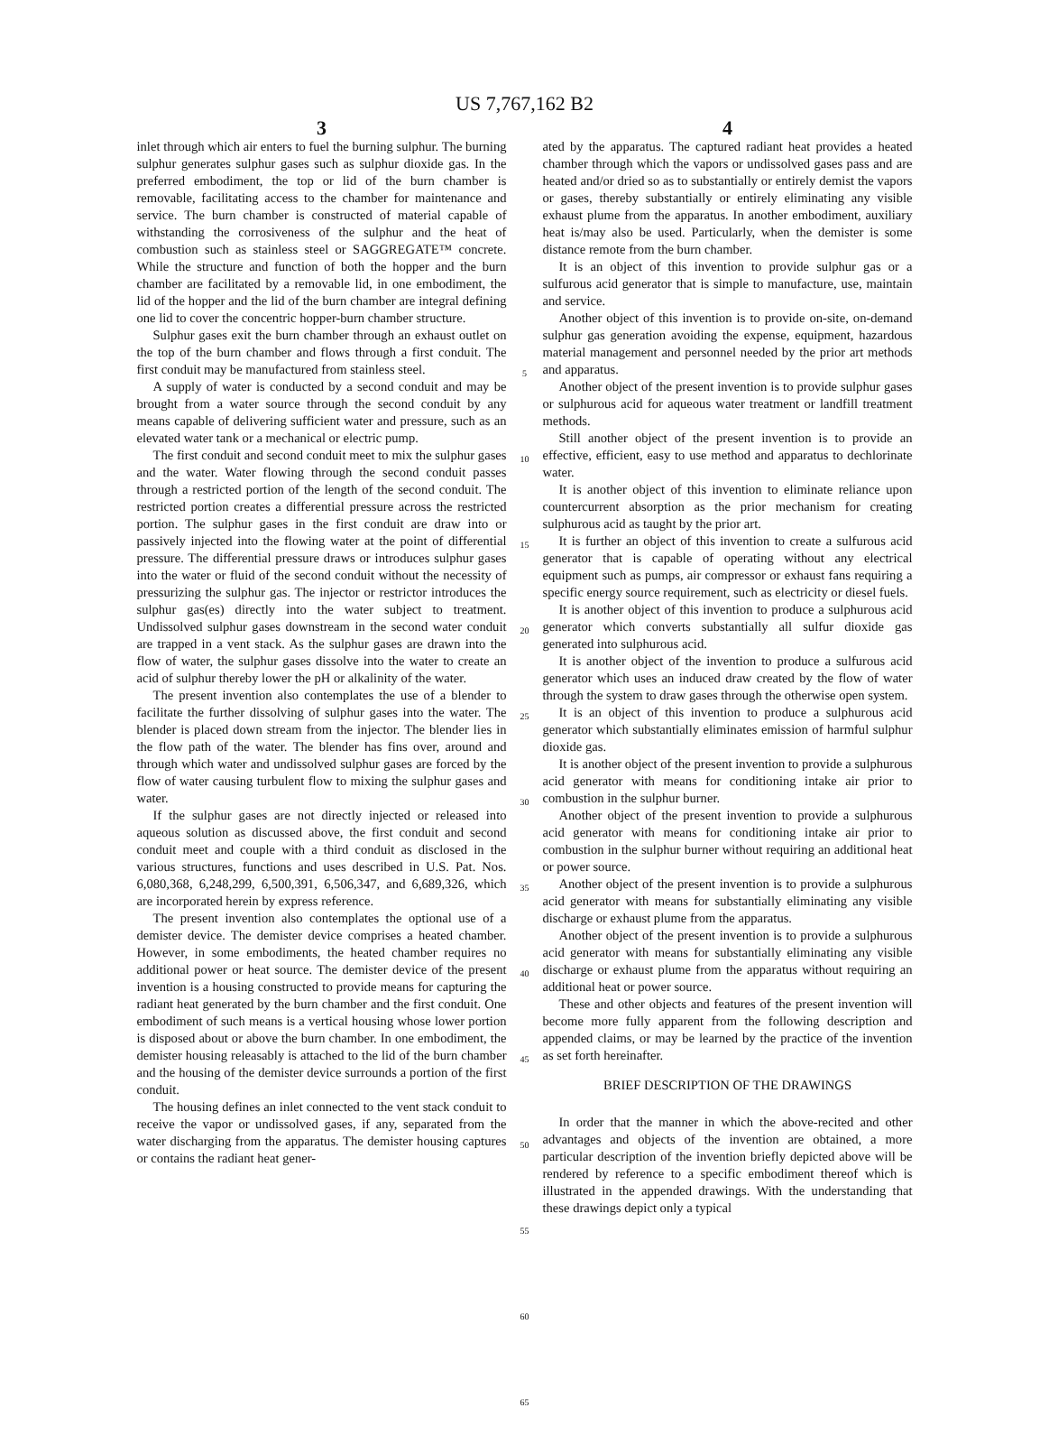US 7,767,162 B2
3
inlet through which air enters to fuel the burning sulphur. The burning sulphur generates sulphur gases such as sulphur dioxide gas. In the preferred embodiment, the top or lid of the burn chamber is removable, facilitating access to the chamber for maintenance and service. The burn chamber is constructed of material capable of withstanding the corrosiveness of the sulphur and the heat of combustion such as stainless steel or SAGGREGATE™ concrete. While the structure and function of both the hopper and the burn chamber are facilitated by a removable lid, in one embodiment, the lid of the hopper and the lid of the burn chamber are integral defining one lid to cover the concentric hopper-burn chamber structure.
Sulphur gases exit the burn chamber through an exhaust outlet on the top of the burn chamber and flows through a first conduit. The first conduit may be manufactured from stainless steel.
A supply of water is conducted by a second conduit and may be brought from a water source through the second conduit by any means capable of delivering sufficient water and pressure, such as an elevated water tank or a mechanical or electric pump.
The first conduit and second conduit meet to mix the sulphur gases and the water. Water flowing through the second conduit passes through a restricted portion of the length of the second conduit. The restricted portion creates a differential pressure across the restricted portion. The sulphur gases in the first conduit are draw into or passively injected into the flowing water at the point of differential pressure. The differential pressure draws or introduces sulphur gases into the water or fluid of the second conduit without the necessity of pressurizing the sulphur gas. The injector or restrictor introduces the sulphur gas(es) directly into the water subject to treatment. Undissolved sulphur gases downstream in the second water conduit are trapped in a vent stack. As the sulphur gases are drawn into the flow of water, the sulphur gases dissolve into the water to create an acid of sulphur thereby lower the pH or alkalinity of the water.
The present invention also contemplates the use of a blender to facilitate the further dissolving of sulphur gases into the water. The blender is placed down stream from the injector. The blender lies in the flow path of the water. The blender has fins over, around and through which water and undissolved sulphur gases are forced by the flow of water causing turbulent flow to mixing the sulphur gases and water.
If the sulphur gases are not directly injected or released into aqueous solution as discussed above, the first conduit and second conduit meet and couple with a third conduit as disclosed in the various structures, functions and uses described in U.S. Pat. Nos. 6,080,368, 6,248,299, 6,500,391, 6,506,347, and 6,689,326, which are incorporated herein by express reference.
The present invention also contemplates the optional use of a demister device. The demister device comprises a heated chamber. However, in some embodiments, the heated chamber requires no additional power or heat source. The demister device of the present invention is a housing constructed to provide means for capturing the radiant heat generated by the burn chamber and the first conduit. One embodiment of such means is a vertical housing whose lower portion is disposed about or above the burn chamber. In one embodiment, the demister housing releasably is attached to the lid of the burn chamber and the housing of the demister device surrounds a portion of the first conduit.
The housing defines an inlet connected to the vent stack conduit to receive the vapor or undissolved gases, if any, separated from the water discharging from the apparatus. The demister housing captures or contains the radiant heat gener-
5
10
15
20
25
30
35
40
45
50
55
60
65
4
ated by the apparatus. The captured radiant heat provides a heated chamber through which the vapors or undissolved gases pass and are heated and/or dried so as to substantially or entirely demist the vapors or gases, thereby substantially or entirely eliminating any visible exhaust plume from the apparatus. In another embodiment, auxiliary heat is/may also be used. Particularly, when the demister is some distance remote from the burn chamber.
It is an object of this invention to provide sulphur gas or a sulfurous acid generator that is simple to manufacture, use, maintain and service.
Another object of this invention is to provide on-site, on-demand sulphur gas generation avoiding the expense, equipment, hazardous material management and personnel needed by the prior art methods and apparatus.
Another object of the present invention is to provide sulphur gases or sulphurous acid for aqueous water treatment or landfill treatment methods.
Still another object of the present invention is to provide an effective, efficient, easy to use method and apparatus to dechlorinate water.
It is another object of this invention to eliminate reliance upon countercurrent absorption as the prior mechanism for creating sulphurous acid as taught by the prior art.
It is further an object of this invention to create a sulfurous acid generator that is capable of operating without any electrical equipment such as pumps, air compressor or exhaust fans requiring a specific energy source requirement, such as electricity or diesel fuels.
It is another object of this invention to produce a sulphurous acid generator which converts substantially all sulfur dioxide gas generated into sulphurous acid.
It is another object of the invention to produce a sulfurous acid generator which uses an induced draw created by the flow of water through the system to draw gases through the otherwise open system.
It is an object of this invention to produce a sulphurous acid generator which substantially eliminates emission of harmful sulphur dioxide gas.
It is another object of the present invention to provide a sulphurous acid generator with means for conditioning intake air prior to combustion in the sulphur burner.
Another object of the present invention to provide a sulphurous acid generator with means for conditioning intake air prior to combustion in the sulphur burner without requiring an additional heat or power source.
Another object of the present invention is to provide a sulphurous acid generator with means for substantially eliminating any visible discharge or exhaust plume from the apparatus.
Another object of the present invention is to provide a sulphurous acid generator with means for substantially eliminating any visible discharge or exhaust plume from the apparatus without requiring an additional heat or power source.
These and other objects and features of the present invention will become more fully apparent from the following description and appended claims, or may be learned by the practice of the invention as set forth hereinafter.
BRIEF DESCRIPTION OF THE DRAWINGS
In order that the manner in which the above-recited and other advantages and objects of the invention are obtained, a more particular description of the invention briefly depicted above will be rendered by reference to a specific embodiment thereof which is illustrated in the appended drawings. With the understanding that these drawings depict only a typical